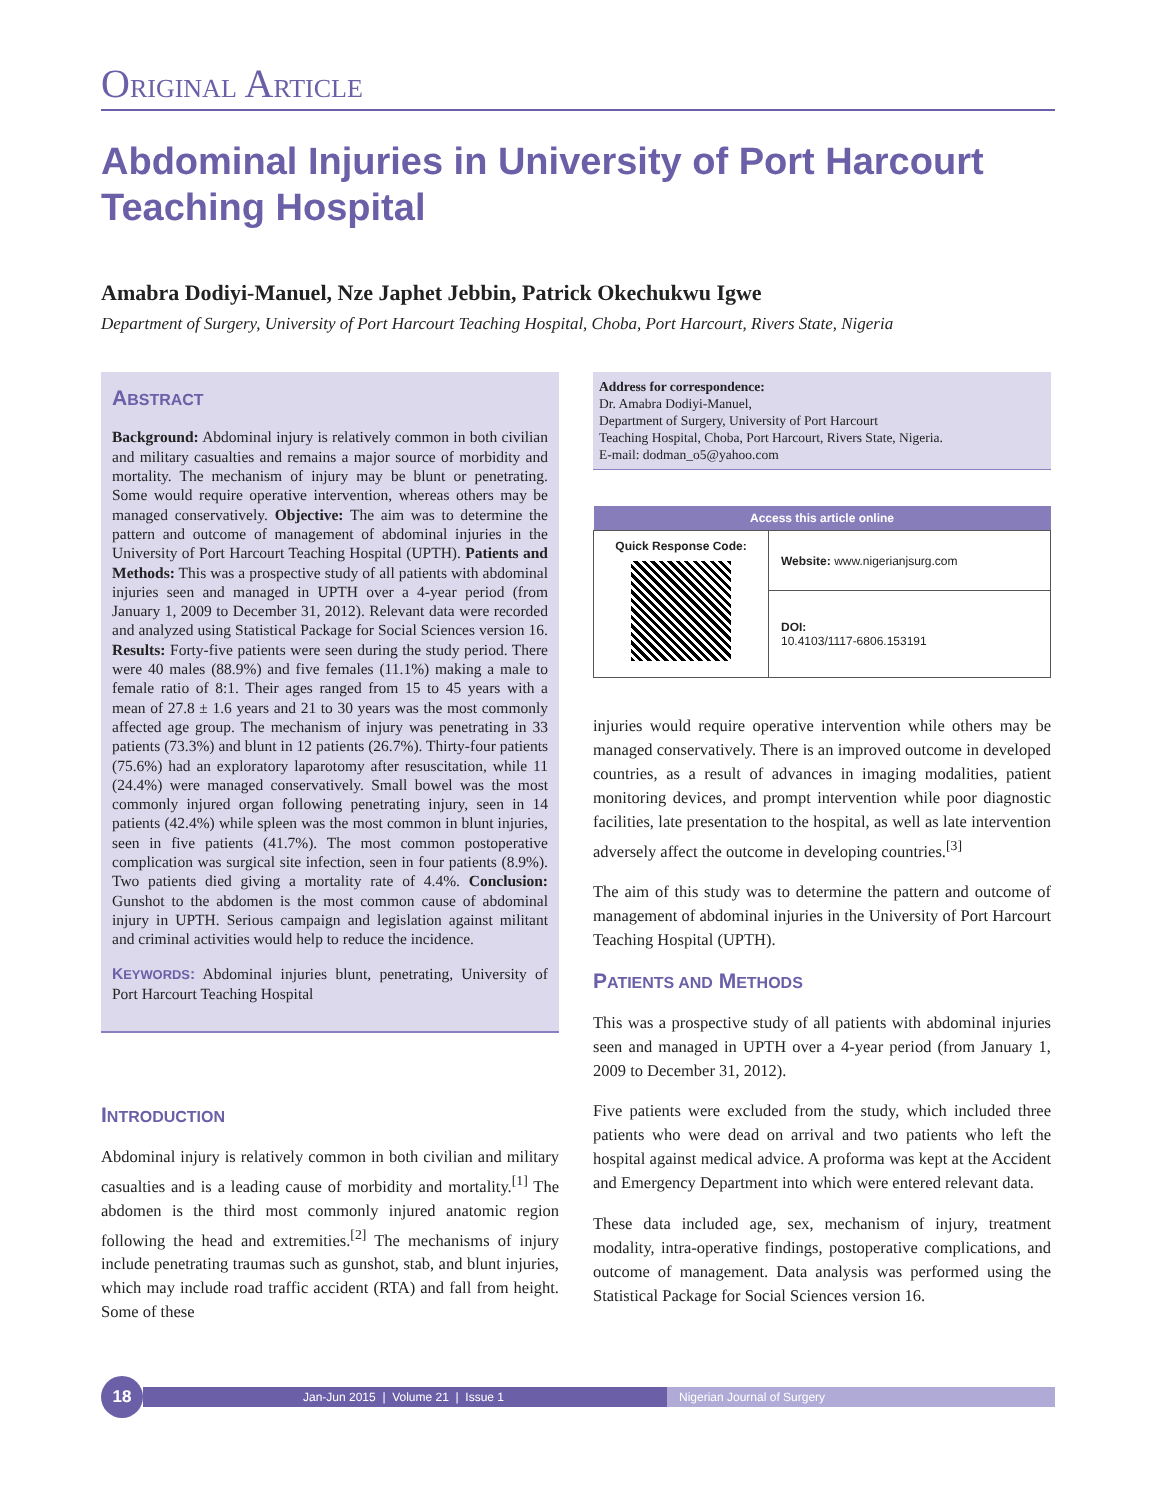ORIGINAL ARTICLE
Abdominal Injuries in University of Port Harcourt Teaching Hospital
Amabra Dodiyi-Manuel, Nze Japhet Jebbin, Patrick Okechukwu Igwe
Department of Surgery, University of Port Harcourt Teaching Hospital, Choba, Port Harcourt, Rivers State, Nigeria
ABSTRACT
Background: Abdominal injury is relatively common in both civilian and military casualties and remains a major source of morbidity and mortality. The mechanism of injury may be blunt or penetrating. Some would require operative intervention, whereas others may be managed conservatively. Objective: The aim was to determine the pattern and outcome of management of abdominal injuries in the University of Port Harcourt Teaching Hospital (UPTH). Patients and Methods: This was a prospective study of all patients with abdominal injuries seen and managed in UPTH over a 4-year period (from January 1, 2009 to December 31, 2012). Relevant data were recorded and analyzed using Statistical Package for Social Sciences version 16. Results: Forty-five patients were seen during the study period. There were 40 males (88.9%) and five females (11.1%) making a male to female ratio of 8:1. Their ages ranged from 15 to 45 years with a mean of 27.8 ± 1.6 years and 21 to 30 years was the most commonly affected age group. The mechanism of injury was penetrating in 33 patients (73.3%) and blunt in 12 patients (26.7%). Thirty-four patients (75.6%) had an exploratory laparotomy after resuscitation, while 11 (24.4%) were managed conservatively. Small bowel was the most commonly injured organ following penetrating injury, seen in 14 patients (42.4%) while spleen was the most common in blunt injuries, seen in five patients (41.7%). The most common postoperative complication was surgical site infection, seen in four patients (8.9%). Two patients died giving a mortality rate of 4.4%. Conclusion: Gunshot to the abdomen is the most common cause of abdominal injury in UPTH. Serious campaign and legislation against militant and criminal activities would help to reduce the incidence.
KEYWORDS: Abdominal injuries blunt, penetrating, University of Port Harcourt Teaching Hospital
INTRODUCTION
Abdominal injury is relatively common in both civilian and military casualties and is a leading cause of morbidity and mortality.<sup>[1]</sup> The abdomen is the third most commonly injured anatomic region following the head and extremities.<sup>[2]</sup> The mechanisms of injury include penetrating traumas such as gunshot, stab, and blunt injuries, which may include road traffic accident (RTA) and fall from height. Some of these
Address for correspondence:
Dr. Amabra Dodiyi-Manuel,
Department of Surgery, University of Port Harcourt
Teaching Hospital, Choba, Port Harcourt, Rivers State, Nigeria.
E-mail: dodman_o5@yahoo.com
| Access this article online | |
| --- | --- |
| Quick Response Code: | Website: www.nigerianjsurg.com |
| | DOI: 10.4103/1117-6806.153191 |
injuries would require operative intervention while others may be managed conservatively. There is an improved outcome in developed countries, as a result of advances in imaging modalities, patient monitoring devices, and prompt intervention while poor diagnostic facilities, late presentation to the hospital, as well as late intervention adversely affect the outcome in developing countries.<sup>[3]</sup>
The aim of this study was to determine the pattern and outcome of management of abdominal injuries in the University of Port Harcourt Teaching Hospital (UPTH).
PATIENTS AND METHODS
This was a prospective study of all patients with abdominal injuries seen and managed in UPTH over a 4-year period (from January 1, 2009 to December 31, 2012).
Five patients were excluded from the study, which included three patients who were dead on arrival and two patients who left the hospital against medical advice. A proforma was kept at the Accident and Emergency Department into which were entered relevant data.
These data included age, sex, mechanism of injury, treatment modality, intra-operative findings, postoperative complications, and outcome of management. Data analysis was performed using the Statistical Package for Social Sciences version 16.
18
Jan-Jun 2015 | Volume 21 | Issue 1
Nigerian Journal of Surgery